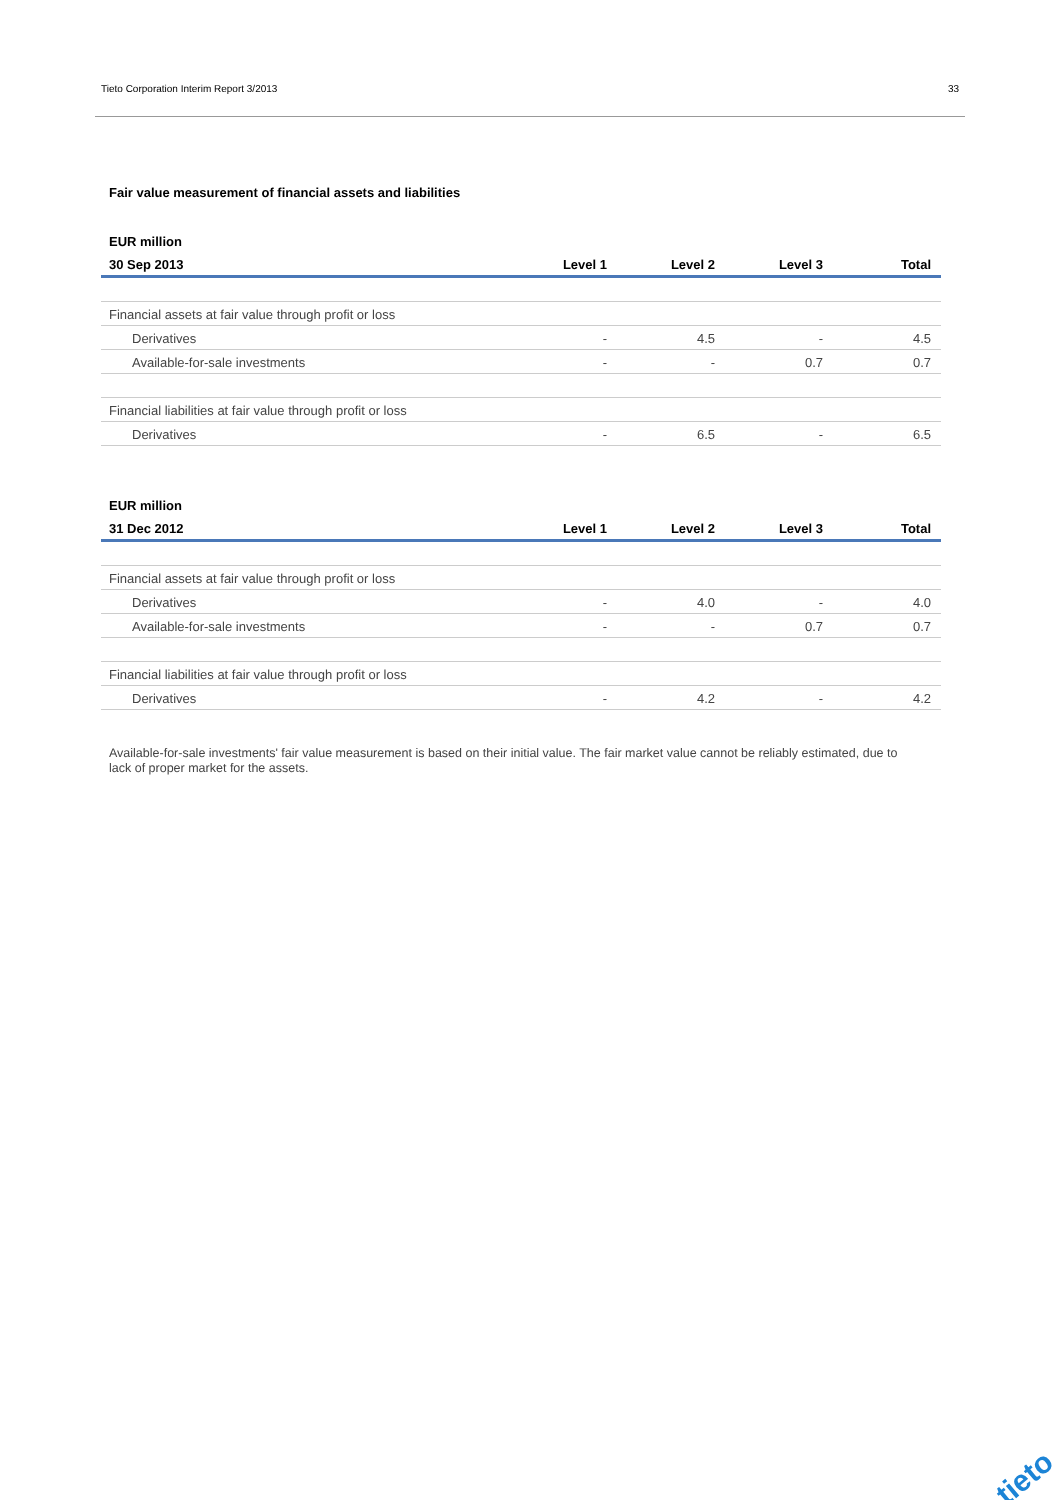Tieto Corporation Interim Report 3/2013 33
Fair value measurement of financial assets and liabilities
| EUR million | | | | |
| 30 Sep 2013 | Level 1 | Level 2 | Level 3 | Total |
| Financial assets at fair value through profit or loss | | | | |
| Derivatives | - | 4.5 | - | 4.5 |
| Available-for-sale investments | - | - | 0.7 | 0.7 |
| Financial liabilities at fair value through profit or loss | | | | |
| Derivatives | - | 6.5 | - | 6.5 |
| EUR million | | | | |
| 31 Dec 2012 | Level 1 | Level 2 | Level 3 | Total |
| Financial assets at fair value through profit or loss | | | | |
| Derivatives | - | 4.0 | - | 4.0 |
| Available-for-sale investments | - | - | 0.7 | 0.7 |
| Financial liabilities at fair value through profit or loss | | | | |
| Derivatives | - | 4.2 | - | 4.2 |
Available-for-sale investments' fair value measurement is based on their initial value. The fair market value cannot be reliably estimated, due to lack of proper market for the assets.
tieto